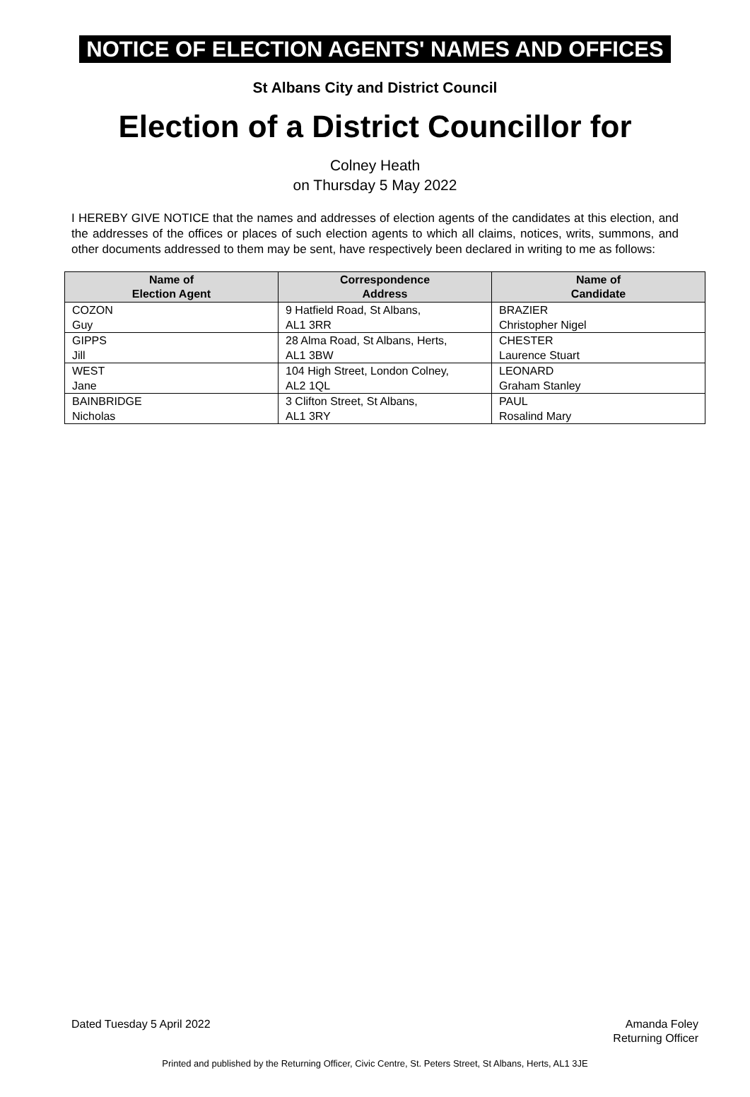NOTICE OF ELECTION AGENTS' NAMES AND OFFICES
St Albans City and District Council
Election of a District Councillor for
Colney Heath
on Thursday 5 May 2022
I HEREBY GIVE NOTICE that the names and addresses of election agents of the candidates at this election, and the addresses of the offices or places of such election agents to which all claims, notices, writs, summons, and other documents addressed to them may be sent, have respectively been declared in writing to me as follows:
| Name of Election Agent | Correspondence Address | Name of Candidate |
| --- | --- | --- |
| COZON Guy | 9 Hatfield Road, St Albans, AL1 3RR | BRAZIER Christopher Nigel |
| GIPPS Jill | 28 Alma Road, St Albans, Herts, AL1 3BW | CHESTER Laurence Stuart |
| WEST Jane | 104 High Street, London Colney, AL2 1QL | LEONARD Graham Stanley |
| BAINBRIDGE Nicholas | 3 Clifton Street, St Albans, AL1 3RY | PAUL Rosalind Mary |
Dated Tuesday 5 April 2022 Amanda Foley
Returning Officer
Printed and published by the Returning Officer, Civic Centre, St. Peters Street, St Albans, Herts, AL1 3JE